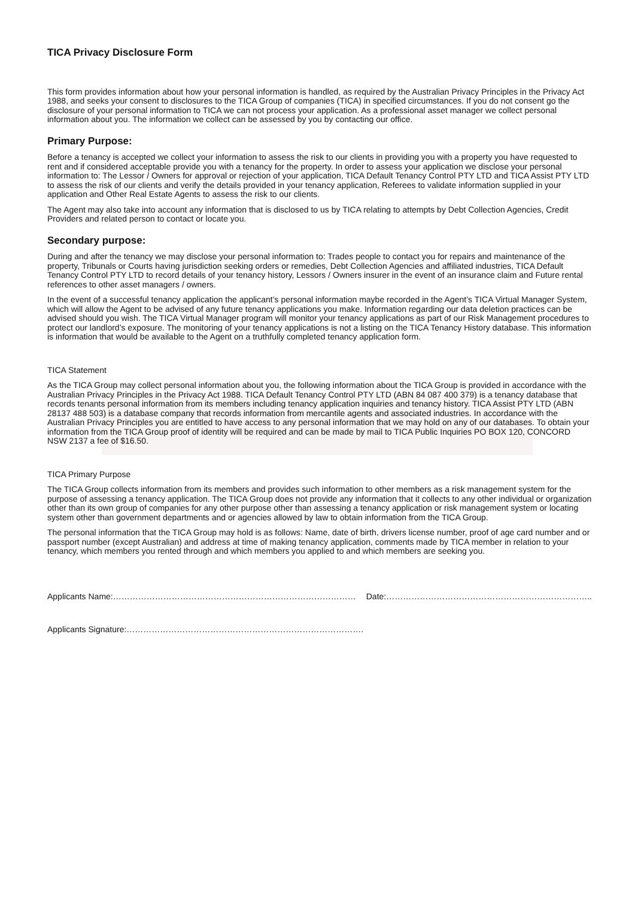TICA Privacy Disclosure Form
This form provides information about how your personal information is handled, as required by the Australian Privacy Principles in the Privacy Act 1988, and seeks your consent to disclosures to the TICA Group of companies (TICA) in specified circumstances. If you do not consent go the disclosure of your personal information to TICA we can not process your application. As a professional asset manager we collect personal information about you. The information we collect can be assessed by you by contacting our office.
Primary Purpose:
Before a tenancy is accepted we collect your information to assess the risk to our clients in providing you with a property you have requested to rent and if considered acceptable provide you with a tenancy for the property. In order to assess your application we disclose your personal information to: The Lessor / Owners for approval or rejection of your application, TICA Default Tenancy Control PTY LTD and TICA Assist PTY LTD to assess the risk of our clients and verify the details provided in your tenancy application, Referees to validate information supplied in your application and Other Real Estate Agents to assess the risk to our clients.
The Agent may also take into account any information that is disclosed to us by TICA relating to attempts by Debt Collection Agencies, Credit Providers and related person to contact or locate you.
Secondary purpose:
During and after the tenancy we may disclose your personal information to: Trades people to contact you for repairs and maintenance of the property, Tribunals or Courts having jurisdiction seeking orders or remedies, Debt Collection Agencies and affiliated industries, TICA Default Tenancy Control PTY LTD to record details of your tenancy history, Lessors / Owners insurer in the event of an insurance claim and Future rental references to other asset managers / owners.
In the event of a successful tenancy application the applicant’s personal information maybe recorded in the Agent’s TICA Virtual Manager System, which will allow the Agent to be advised of any future tenancy applications you make. Information regarding our data deletion practices can be advised should you wish. The TICA Virtual Manager program will monitor your tenancy applications as part of our Risk Management procedures to protect our landlord’s exposure. The monitoring of your tenancy applications is not a listing on the TICA Tenancy History database. This information is information that would be available to the Agent on a truthfully completed tenancy application form.
TICA Statement
As the TICA Group may collect personal information about you, the following information about the TICA Group is provided in accordance with the Australian Privacy Principles in the Privacy Act 1988. TICA Default Tenancy Control PTY LTD (ABN 84 087 400 379) is a tenancy database that records tenants personal information from its members including tenancy application inquiries and tenancy history. TICA Assist PTY LTD (ABN 28137 488 503) is a database company that records information from mercantile agents and associated industries. In accordance with the Australian Privacy Principles you are entitled to have access to any personal information that we may hold on any of our databases. To obtain your information from the TICA Group proof of identity will be required and can be made by mail to TICA Public Inquiries PO BOX 120, CONCORD NSW 2137 a fee of $16.50.
TICA Primary Purpose
The TICA Group collects information from its members and provides such information to other members as a risk management system for the purpose of assessing a tenancy application. The TICA Group does not provide any information that it collects to any other individual or organization other than its own group of companies for any other purpose other than assessing a tenancy application or risk management system or locating system other than government departments and or agencies allowed by law to obtain information from the TICA Group.
The personal information that the TICA Group may hold is as follows: Name, date of birth, drivers license number, proof of age card number and or passport number (except Australian) and address at time of making tenancy application, comments made by TICA member in relation to your tenancy, which members you rented through and which members you applied to and which members are seeking you.
Applicants Name:…………………………………………………………………………… Date:………………………………………………………………..
Applicants Signature:………………………………………………………………………….